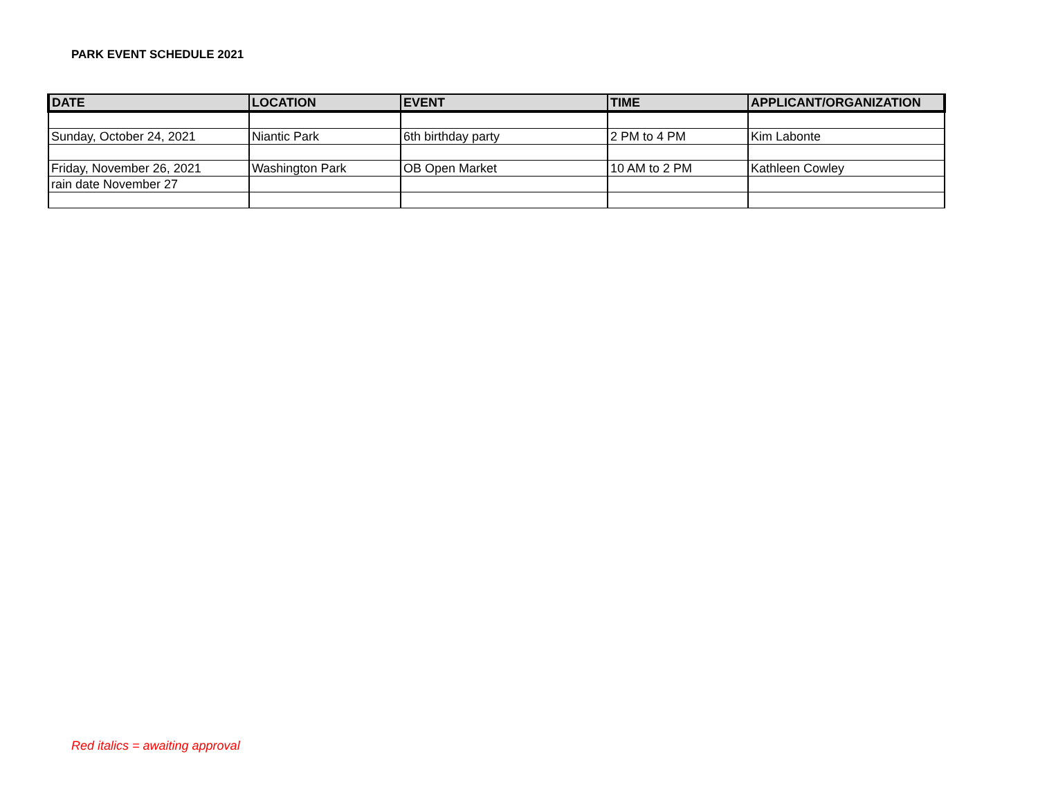PARK EVENT SCHEDULE 2021
| DATE | LOCATION | EVENT | TIME | APPLICANT/ORGANIZATION |
| --- | --- | --- | --- | --- |
| Sunday, October 24, 2021 | Niantic Park | 6th birthday party | 2 PM to 4 PM | Kim Labonte |
| Friday, November 26, 2021 | Washington Park | OB Open Market | 10 AM to 2 PM | Kathleen Cowley |
| rain date November 27 | | | | |
Red italics = awaiting approval